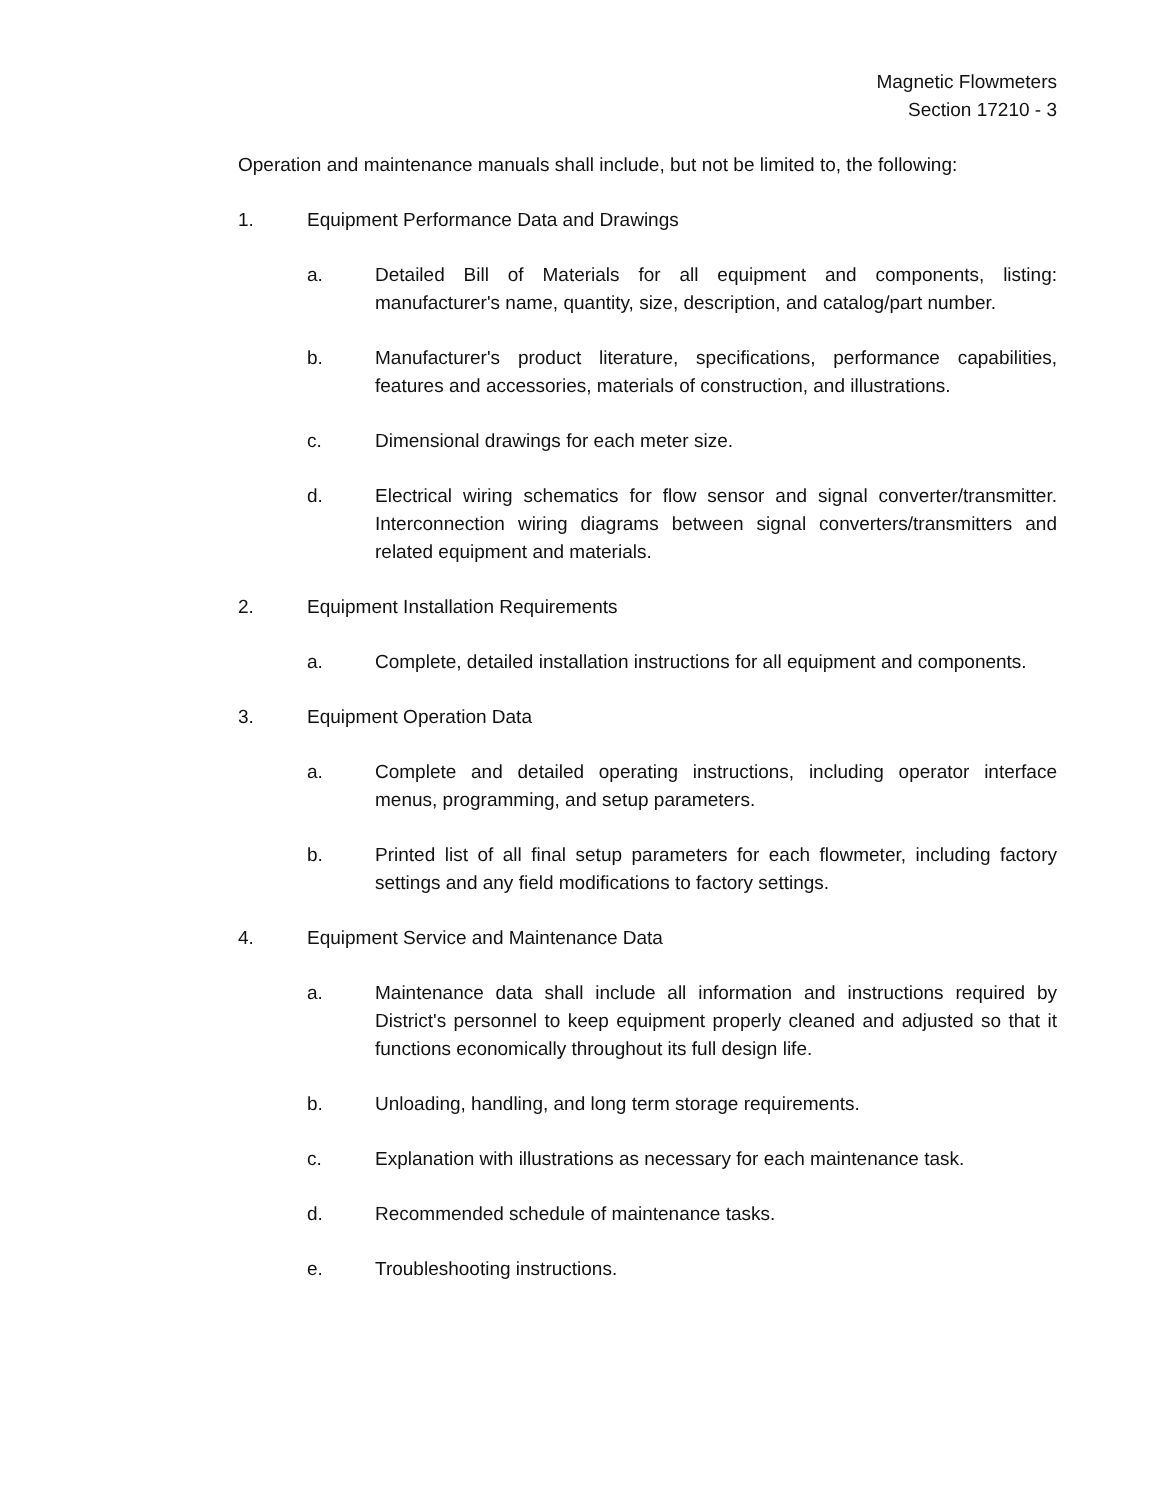Magnetic Flowmeters
Section 17210 - 3
Operation and maintenance manuals shall include, but not be limited to, the following:
1. Equipment Performance Data and Drawings
a. Detailed Bill of Materials for all equipment and components, listing: manufacturer's name, quantity, size, description, and catalog/part number.
b. Manufacturer's product literature, specifications, performance capabilities, features and accessories, materials of construction, and illustrations.
c. Dimensional drawings for each meter size.
d. Electrical wiring schematics for flow sensor and signal converter/transmitter. Interconnection wiring diagrams between signal converters/transmitters and related equipment and materials.
2. Equipment Installation Requirements
a. Complete, detailed installation instructions for all equipment and components.
3. Equipment Operation Data
a. Complete and detailed operating instructions, including operator interface menus, programming, and setup parameters.
b. Printed list of all final setup parameters for each flowmeter, including factory settings and any field modifications to factory settings.
4. Equipment Service and Maintenance Data
a. Maintenance data shall include all information and instructions required by District's personnel to keep equipment properly cleaned and adjusted so that it functions economically throughout its full design life.
b. Unloading, handling, and long term storage requirements.
c. Explanation with illustrations as necessary for each maintenance task.
d. Recommended schedule of maintenance tasks.
e. Troubleshooting instructions.